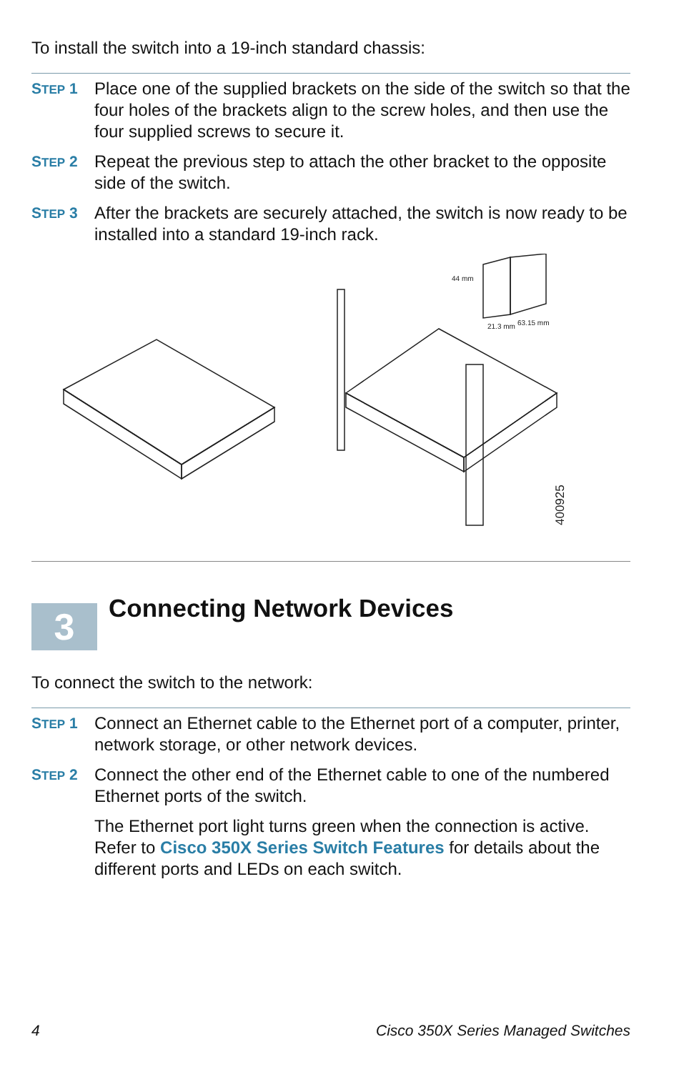To install the switch into a 19-inch standard chassis:
STEP 1 Place one of the supplied brackets on the side of the switch so that the four holes of the brackets align to the screw holes, and then use the four supplied screws to secure it.
STEP 2 Repeat the previous step to attach the other bracket to the opposite side of the switch.
STEP 3 After the brackets are securely attached, the switch is now ready to be installed into a standard 19-inch rack.
44 mm
21.3 mm
63.15 mm
400925
3 Connecting Network Devices
To connect the switch to the network:
STEP 1 Connect an Ethernet cable to the Ethernet port of a computer, printer, network storage, or other network devices.
STEP 2 Connect the other end of the Ethernet cable to one of the numbered Ethernet ports of the switch.
The Ethernet port light turns green when the connection is active. Refer to Cisco 350X Series Switch Features for details about the different ports and LEDs on each switch.
4 Cisco 350X Series Managed Switches